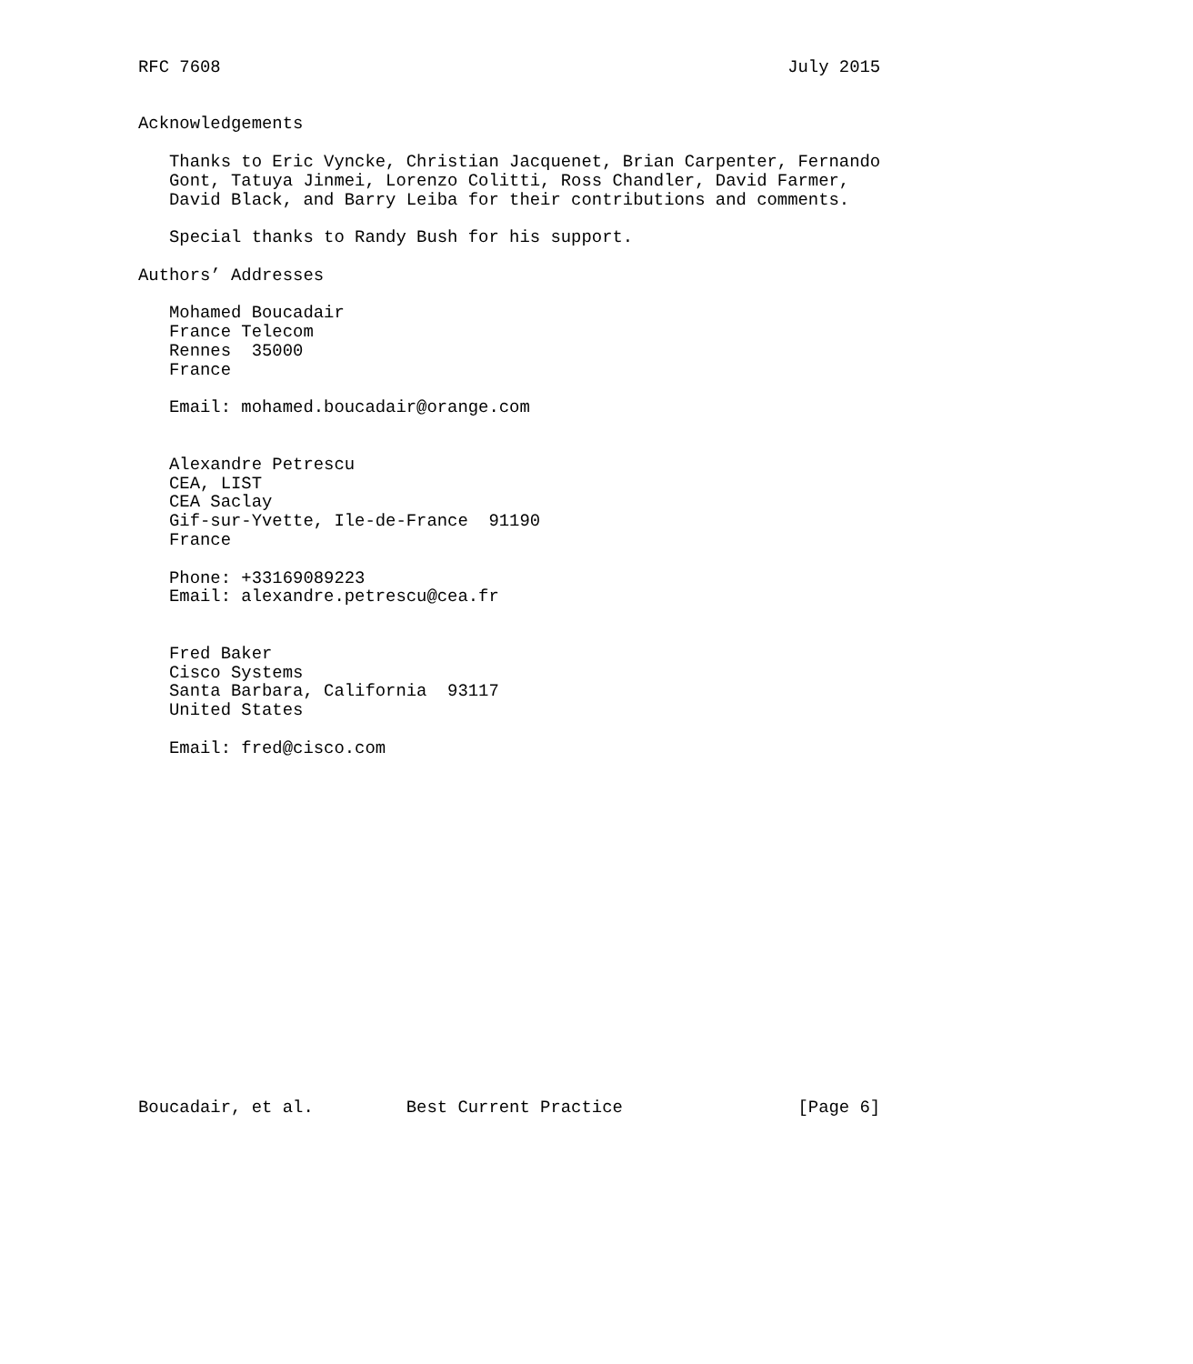RFC 7608                                                       July 2015


Acknowledgements

   Thanks to Eric Vyncke, Christian Jacquenet, Brian Carpenter, Fernando
   Gont, Tatuya Jinmei, Lorenzo Colitti, Ross Chandler, David Farmer,
   David Black, and Barry Leiba for their contributions and comments.

   Special thanks to Randy Bush for his support.

Authors’ Addresses

   Mohamed Boucadair
   France Telecom
   Rennes  35000
   France

   Email: mohamed.boucadair@orange.com


   Alexandre Petrescu
   CEA, LIST
   CEA Saclay
   Gif-sur-Yvette, Ile-de-France  91190
   France

   Phone: +33169089223
   Email: alexandre.petrescu@cea.fr


   Fred Baker
   Cisco Systems
   Santa Barbara, California  93117
   United States

   Email: fred@cisco.com


















Boucadair, et al.         Best Current Practice                 [Page 6]